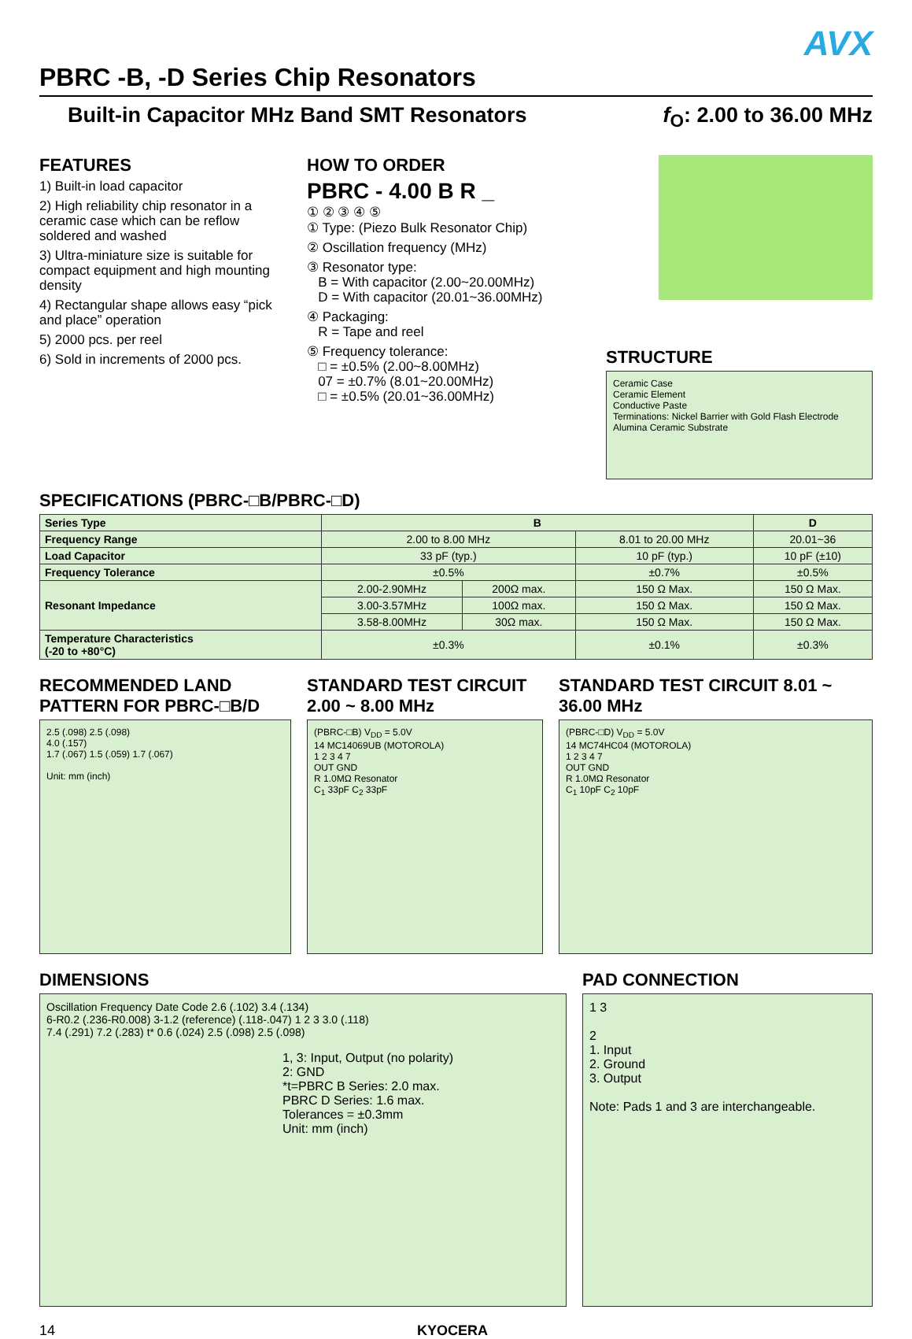AVX
PBRC -B, -D Series Chip Resonators
Built-in Capacitor MHz Band SMT Resonators
f<sub>O</sub>: 2.00 to 36.00 MHz
FEATURES
1) Built-in load capacitor
2) High reliability chip resonator in a ceramic case which can be reflow soldered and washed
3) Ultra-miniature size is suitable for compact equipment and high mounting density
4) Rectangular shape allows easy “pick and place” operation
5) 2000 pcs. per reel
6) Sold in increments of 2000 pcs.
HOW TO ORDER
PBRC - 4.00 B R _
① ② ③ ④ ⑤
① Type: (Piezo Bulk Resonator Chip)
② Oscillation frequency (MHz)
③ Resonator type:
B = With capacitor (2.00~20.00MHz)
D = With capacitor (20.01~36.00MHz)
④ Packaging:
R = Tape and reel
⑤ Frequency tolerance:
□ = ±0.5% (2.00~8.00MHz)
07 = ±0.7% (8.01~20.00MHz)
□ = ±0.5% (20.01~36.00MHz)
STRUCTURE
Ceramic Case
Ceramic Element
Conductive Paste
Terminations: Nickel Barrier with Gold Flash Electrode Alumina Ceramic Substrate
SPECIFICATIONS (PBRC-□B/PBRC-□D)
| Series Type | B | | | D |
| --- | --- | --- | --- | --- |
| Frequency Range | 2.00 to 8.00 MHz | | 8.01 to 20.00 MHz | 20.01~36 |
| Load Capacitor | 33 pF (typ.) | | 10 pF (typ.) | 10 pF (±10) |
| Frequency Tolerance | ±0.5% | | ±0.7% | ±0.5% |
| Resonant Impedance | 2.00-2.90MHz | 200Ω max. | 150 Ω Max. | 150 Ω Max. |
| | 3.00-3.57MHz | 100Ω max. | 150 Ω Max. | 150 Ω Max. |
| | 3.58-8.00MHz | 30Ω max. | 150 Ω Max. | 150 Ω Max. |
| Temperature Characteristics (-20 to +80°C) | ±0.3% | | ±0.1% | ±0.3% |
RECOMMENDED LAND PATTERN FOR PBRC-□B/D
2.5 (.098) 2.5 (.098)
4.0 (.157)
1.7 (.067) 1.5 (.059) 1.7 (.067)
Unit: mm (inch)
STANDARD TEST CIRCUIT 2.00 ~ 8.00 MHz
(PBRC-□B) V<sub>DD</sub> = 5.0V
14 MC14069UB (MOTOROLA)
1 2 3 4 7
OUT GND
R 1.0MΩ Resonator
C<sub>1</sub> 33pF C<sub>2</sub> 33pF
STANDARD TEST CIRCUIT 8.01 ~ 36.00 MHz
(PBRC-□D) V<sub>DD</sub> = 5.0V
14 MC74HC04 (MOTOROLA)
1 2 3 4 7
OUT GND
R 1.0MΩ Resonator
C<sub>1</sub> 10pF C<sub>2</sub> 10pF
DIMENSIONS
Oscillation Frequency Date Code 2.6 (.102) 3.4 (.134)
6-R0.2 (.236-R0.008) 3-1.2 (reference) (.118-.047) 1 2 3 3.0 (.118)
7.4 (.291) 7.2 (.283) t* 0.6 (.024) 2.5 (.098) 2.5 (.098)
1, 3: Input, Output (no polarity)
2: GND
*t=PBRC B Series: 2.0 max.
PBRC D Series: 1.6 max.
Tolerances = ±0.3mm
Unit: mm (inch)
PAD CONNECTION
1 3
2
1. Input
2. Ground
3. Output
Note: Pads 1 and 3 are interchangeable.
14 KYOCERA